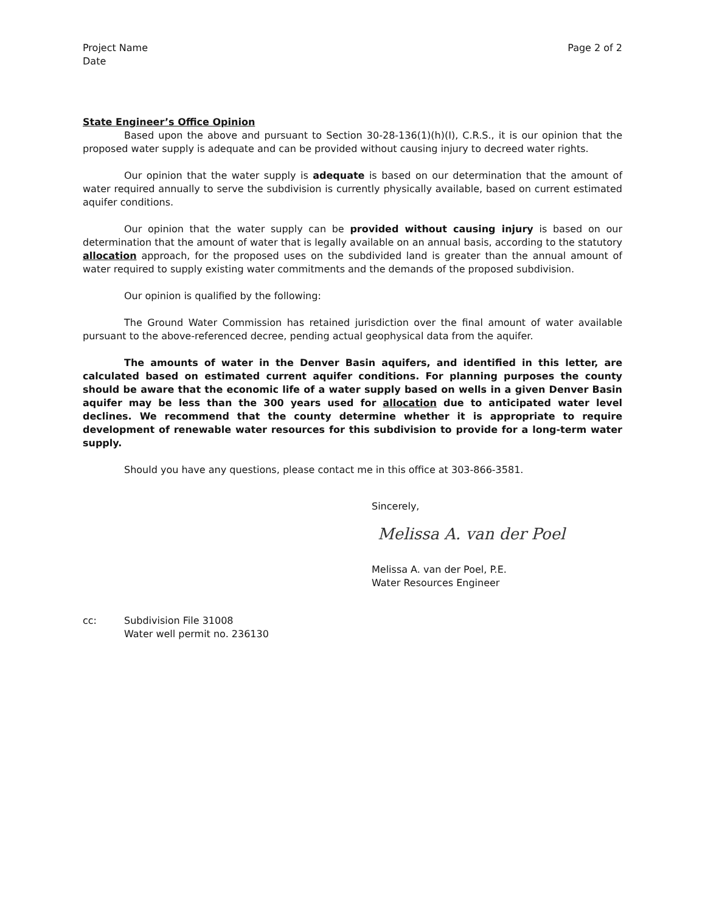Project Name
Date
Page 2 of 2
State Engineer’s Office Opinion
Based upon the above and pursuant to Section 30-28-136(1)(h)(I), C.R.S., it is our opinion that the proposed water supply is adequate and can be provided without causing injury to decreed water rights.
Our opinion that the water supply is adequate is based on our determination that the amount of water required annually to serve the subdivision is currently physically available, based on current estimated aquifer conditions.
Our opinion that the water supply can be provided without causing injury is based on our determination that the amount of water that is legally available on an annual basis, according to the statutory allocation approach, for the proposed uses on the subdivided land is greater than the annual amount of water required to supply existing water commitments and the demands of the proposed subdivision.
Our opinion is qualified by the following:
The Ground Water Commission has retained jurisdiction over the final amount of water available pursuant to the above-referenced decree, pending actual geophysical data from the aquifer.
The amounts of water in the Denver Basin aquifers, and identified in this letter, are calculated based on estimated current aquifer conditions. For planning purposes the county should be aware that the economic life of a water supply based on wells in a given Denver Basin aquifer may be less than the 300 years used for allocation due to anticipated water level declines. We recommend that the county determine whether it is appropriate to require development of renewable water resources for this subdivision to provide for a long-term water supply.
Should you have any questions, please contact me in this office at 303-866-3581.
Sincerely,
Melissa A. van der Poel
Melissa A. van der Poel, P.E.
Water Resources Engineer
cc: Subdivision File 31008
Water well permit no. 236130